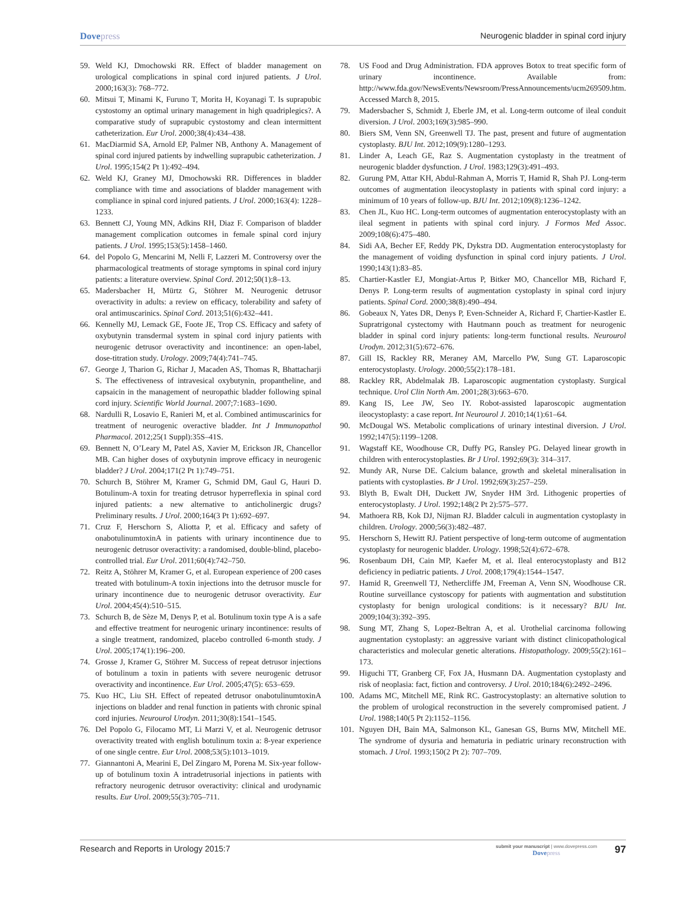Dovepress Neurogenic bladder in spinal cord injury
59. Weld KJ, Dmochowski RR. Effect of bladder management on urological complications in spinal cord injured patients. J Urol. 2000;163(3): 768–772.
60. Mitsui T, Minami K, Furuno T, Morita H, Koyanagi T. Is suprapubic cystostomy an optimal urinary management in high quadriplegics?. A comparative study of suprapubic cystostomy and clean intermittent catheterization. Eur Urol. 2000;38(4):434–438.
61. MacDiarmid SA, Arnold EP, Palmer NB, Anthony A. Management of spinal cord injured patients by indwelling suprapubic catheterization. J Urol. 1995;154(2 Pt 1):492–494.
62. Weld KJ, Graney MJ, Dmochowski RR. Differences in bladder compliance with time and associations of bladder management with compliance in spinal cord injured patients. J Urol. 2000;163(4): 1228–1233.
63. Bennett CJ, Young MN, Adkins RH, Diaz F. Comparison of bladder management complication outcomes in female spinal cord injury patients. J Urol. 1995;153(5):1458–1460.
64. del Popolo G, Mencarini M, Nelli F, Lazzeri M. Controversy over the pharmacological treatments of storage symptoms in spinal cord injury patients: a literature overview. Spinal Cord. 2012;50(1):8–13.
65. Madersbacher H, Mürtz G, Stöhrer M. Neurogenic detrusor overactivity in adults: a review on efficacy, tolerability and safety of oral antimuscarinics. Spinal Cord. 2013;51(6):432–441.
66. Kennelly MJ, Lemack GE, Foote JE, Trop CS. Efficacy and safety of oxybutynin transdermal system in spinal cord injury patients with neurogenic detrusor overactivity and incontinence: an open-label, dose-titration study. Urology. 2009;74(4):741–745.
67. George J, Tharion G, Richar J, Macaden AS, Thomas R, Bhattacharji S. The effectiveness of intravesical oxybutynin, propantheline, and capsaicin in the management of neuropathic bladder following spinal cord injury. Scientific World Journal. 2007;7:1683–1690.
68. Nardulli R, Losavio E, Ranieri M, et al. Combined antimuscarinics for treatment of neurogenic overactive bladder. Int J Immunopathol Pharmacol. 2012;25(1 Suppl):35S–41S.
69. Bennett N, O’Leary M, Patel AS, Xavier M, Erickson JR, Chancellor MB. Can higher doses of oxybutynin improve efficacy in neurogenic bladder? J Urol. 2004;171(2 Pt 1):749–751.
70. Schurch B, Stöhrer M, Kramer G, Schmid DM, Gaul G, Hauri D. Botulinum-A toxin for treating detrusor hyperreflexia in spinal cord injured patients: a new alternative to anticholinergic drugs? Preliminary results. J Urol. 2000;164(3 Pt 1):692–697.
71. Cruz F, Herschorn S, Aliotta P, et al. Efficacy and safety of onabotulinumtoxinA in patients with urinary incontinence due to neurogenic detrusor overactivity: a randomised, double-blind, placebo-controlled trial. Eur Urol. 2011;60(4):742–750.
72. Reitz A, Stöhrer M, Kramer G, et al. European experience of 200 cases treated with botulinum-A toxin injections into the detrusor muscle for urinary incontinence due to neurogenic detrusor overactivity. Eur Urol. 2004;45(4):510–515.
73. Schurch B, de Sèze M, Denys P, et al. Botulinum toxin type A is a safe and effective treatment for neurogenic urinary incontinence: results of a single treatment, randomized, placebo controlled 6-month study. J Urol. 2005;174(1):196–200.
74. Grosse J, Kramer G, Stöhrer M. Success of repeat detrusor injections of botulinum a toxin in patients with severe neurogenic detrusor overactivity and incontinence. Eur Urol. 2005;47(5): 653–659.
75. Kuo HC, Liu SH. Effect of repeated detrusor onabotulinumtoxinA injections on bladder and renal function in patients with chronic spinal cord injuries. Neurourol Urodyn. 2011;30(8):1541–1545.
76. Del Popolo G, Filocamo MT, Li Marzi V, et al. Neurogenic detrusor overactivity treated with english botulinum toxin a: 8-year experience of one single centre. Eur Urol. 2008;53(5):1013–1019.
77. Giannantoni A, Mearini E, Del Zingaro M, Porena M. Six-year follow-up of botulinum toxin A intradetrusorial injections in patients with refractory neurogenic detrusor overactivity: clinical and urodynamic results. Eur Urol. 2009;55(3):705–711.
78. US Food and Drug Administration. FDA approves Botox to treat specific form of urinary incontinence. Available from: http://www.fda.gov/NewsEvents/Newsroom/PressAnnouncements/ucm269509.htm. Accessed March 8, 2015.
79. Madersbacher S, Schmidt J, Eberle JM, et al. Long-term outcome of ileal conduit diversion. J Urol. 2003;169(3):985–990.
80. Biers SM, Venn SN, Greenwell TJ. The past, present and future of augmentation cystoplasty. BJU Int. 2012;109(9):1280–1293.
81. Linder A, Leach GE, Raz S. Augmentation cystoplasty in the treatment of neurogenic bladder dysfunction. J Urol. 1983;129(3):491–493.
82. Gurung PM, Attar KH, Abdul-Rahman A, Morris T, Hamid R, Shah PJ. Long-term outcomes of augmentation ileocystoplasty in patients with spinal cord injury: a minimum of 10 years of follow-up. BJU Int. 2012;109(8):1236–1242.
83. Chen JL, Kuo HC. Long-term outcomes of augmentation enterocystoplasty with an ileal segment in patients with spinal cord injury. J Formos Med Assoc. 2009;108(6):475–480.
84. Sidi AA, Becher EF, Reddy PK, Dykstra DD. Augmentation enterocystoplasty for the management of voiding dysfunction in spinal cord injury patients. J Urol. 1990;143(1):83–85.
85. Chartier-Kastler EJ, Mongiat-Artus P, Bitker MO, Chancellor MB, Richard F, Denys P. Long-term results of augmentation cystoplasty in spinal cord injury patients. Spinal Cord. 2000;38(8):490–494.
86. Gobeaux N, Yates DR, Denys P, Even-Schneider A, Richard F, Chartier-Kastler E. Supratrigonal cystectomy with Hautmann pouch as treatment for neurogenic bladder in spinal cord injury patients: long-term functional results. Neurourol Urodyn. 2012;31(5):672–676.
87. Gill IS, Rackley RR, Meraney AM, Marcello PW, Sung GT. Laparoscopic enterocystoplasty. Urology. 2000;55(2):178–181.
88. Rackley RR, Abdelmalak JB. Laparoscopic augmentation cystoplasty. Surgical technique. Urol Clin North Am. 2001;28(3):663–670.
89. Kang IS, Lee JW, Seo IY. Robot-assisted laparoscopic augmentation ileocystoplasty: a case report. Int Neurourol J. 2010;14(1):61–64.
90. McDougal WS. Metabolic complications of urinary intestinal diversion. J Urol. 1992;147(5):1199–1208.
91. Wagstaff KE, Woodhouse CR, Duffy PG, Ransley PG. Delayed linear growth in children with enterocystoplasties. Br J Urol. 1992;69(3): 314–317.
92. Mundy AR, Nurse DE. Calcium balance, growth and skeletal mineralisation in patients with cystoplasties. Br J Urol. 1992;69(3):257–259.
93. Blyth B, Ewalt DH, Duckett JW, Snyder HM 3rd. Lithogenic properties of enterocystoplasty. J Urol. 1992;148(2 Pt 2):575–577.
94. Mathoera RB, Kok DJ, Nijman RJ. Bladder calculi in augmentation cystoplasty in children. Urology. 2000;56(3):482–487.
95. Herschorn S, Hewitt RJ. Patient perspective of long-term outcome of augmentation cystoplasty for neurogenic bladder. Urology. 1998;52(4):672–678.
96. Rosenbaum DH, Cain MP, Kaefer M, et al. Ileal enterocystoplasty and B12 deficiency in pediatric patients. J Urol. 2008;179(4):1544–1547.
97. Hamid R, Greenwell TJ, Nethercliffe JM, Freeman A, Venn SN, Woodhouse CR. Routine surveillance cystoscopy for patients with augmentation and substitution cystoplasty for benign urological conditions: is it necessary? BJU Int. 2009;104(3):392–395.
98. Sung MT, Zhang S, Lopez-Beltran A, et al. Urothelial carcinoma following augmentation cystoplasty: an aggressive variant with distinct clinicopathological characteristics and molecular genetic alterations. Histopathology. 2009;55(2):161–173.
99. Higuchi TT, Granberg CF, Fox JA, Husmann DA. Augmentation cystoplasty and risk of neoplasia: fact, fiction and controversy. J Urol. 2010;184(6):2492–2496.
100.
Adams MC, Mitchell ME, Rink RC. Gastrocystoplasty: an alternative solution to the problem of urological reconstruction in the severely compromised patient. J Urol. 1988;140(5 Pt 2):1152–1156.
101.
Nguyen DH, Bain MA, Salmonson KL, Ganesan GS, Burns MW, Mitchell ME. The syndrome of dysuria and hematuria in pediatric urinary reconstruction with stomach. J Urol. 1993;150(2 Pt 2): 707–709.
Research and Reports in Urology 2015:7
submit your manuscript | www.dovepress.com
Dovepress
97